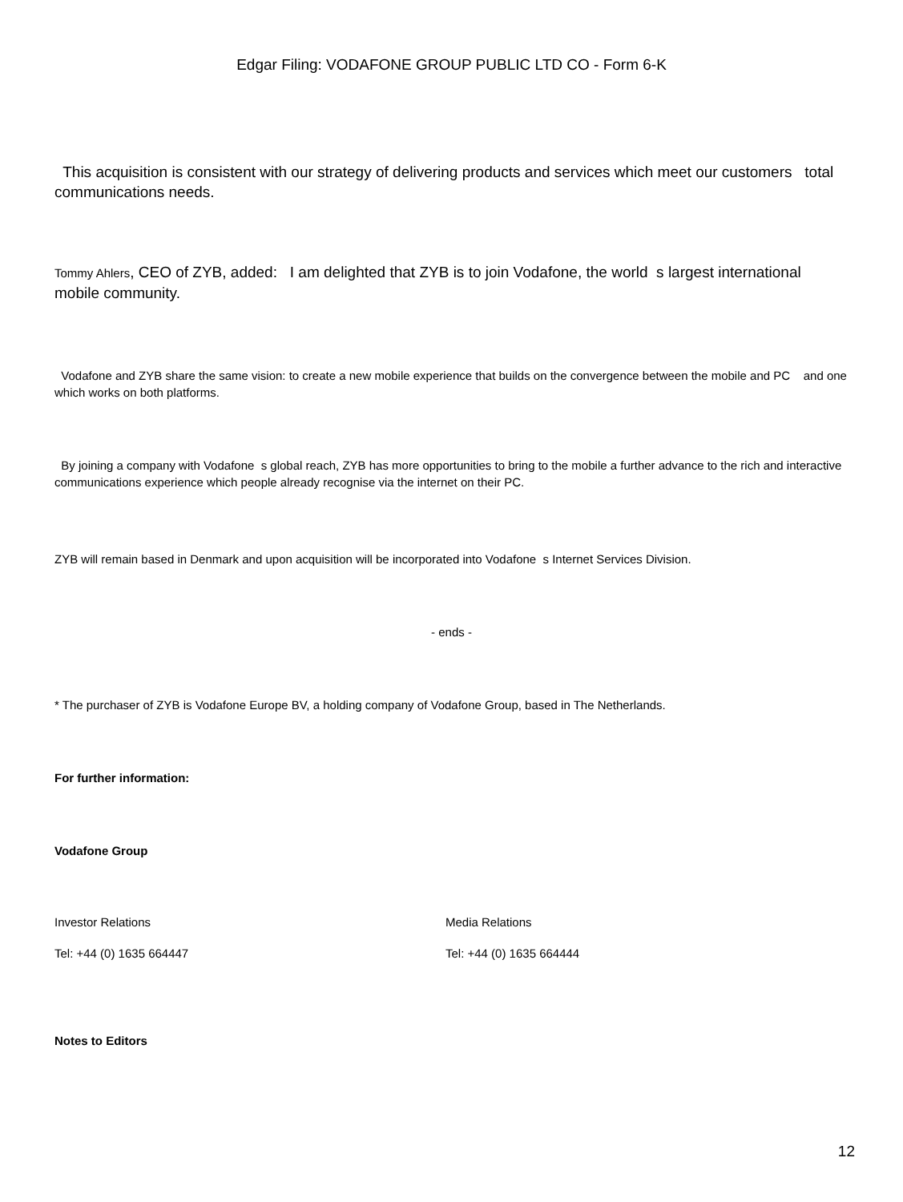Edgar Filing: VODAFONE GROUP PUBLIC LTD CO - Form 6-K
This acquisition is consistent with our strategy of delivering products and services which meet our customers total communications needs.
Tommy Ahlers, CEO of ZYB, added: I am delighted that ZYB is to join Vodafone, the world s largest international mobile community.
Vodafone and ZYB share the same vision: to create a new mobile experience that builds on the convergence between the mobile and PC and one which works on both platforms.
By joining a company with Vodafone s global reach, ZYB has more opportunities to bring to the mobile a further advance to the rich and interactive communications experience which people already recognise via the internet on their PC.
ZYB will remain based in Denmark and upon acquisition will be incorporated into Vodafone s Internet Services Division.
- ends -
* The purchaser of ZYB is Vodafone Europe BV, a holding company of Vodafone Group, based in The Netherlands.
For further information:
Vodafone Group
Investor Relations Media Relations
Tel: +44 (0) 1635 664447 Tel: +44 (0) 1635 664444
Notes to Editors
12